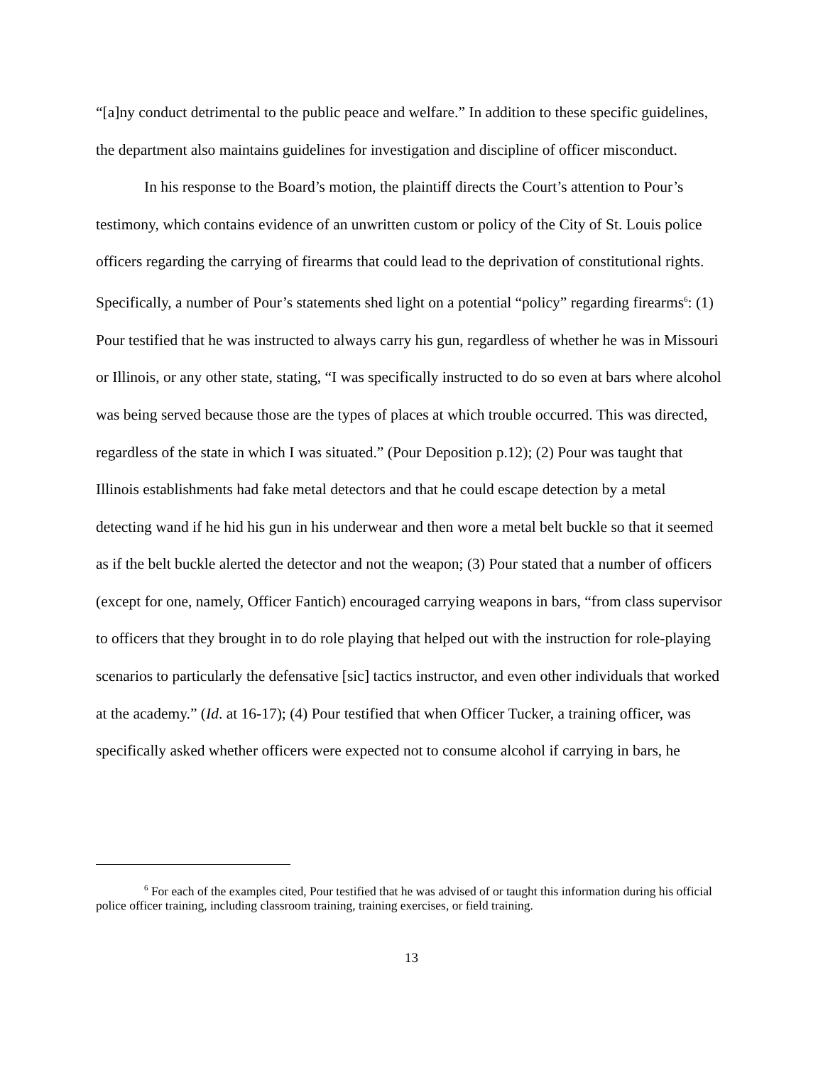“[a]ny conduct detrimental to the public peace and welfare.” In addition to these specific guidelines, the department also maintains guidelines for investigation and discipline of officer misconduct.
In his response to the Board’s motion, the plaintiff directs the Court’s attention to Pour’s testimony, which contains evidence of an unwritten custom or policy of the City of St. Louis police officers regarding the carrying of firearms that could lead to the deprivation of constitutional rights. Specifically, a number of Pour’s statements shed light on a potential “policy” regarding firearms<sup>6</sup>: (1) Pour testified that he was instructed to always carry his gun, regardless of whether he was in Missouri or Illinois, or any other state, stating, “I was specifically instructed to do so even at bars where alcohol was being served because those are the types of places at which trouble occurred. This was directed, regardless of the state in which I was situated.” (Pour Deposition p.12); (2) Pour was taught that Illinois establishments had fake metal detectors and that he could escape detection by a metal detecting wand if he hid his gun in his underwear and then wore a metal belt buckle so that it seemed as if the belt buckle alerted the detector and not the weapon; (3) Pour stated that a number of officers (except for one, namely, Officer Fantich) encouraged carrying weapons in bars, “from class supervisor to officers that they brought in to do role playing that helped out with the instruction for role-playing scenarios to particularly the defensative [sic] tactics instructor, and even other individuals that worked at the academy.” (Id. at 16-17); (4) Pour testified that when Officer Tucker, a training officer, was specifically asked whether officers were expected not to consume alcohol if carrying in bars, he
<sup>6</sup> For each of the examples cited, Pour testified that he was advised of or taught this information during his official police officer training, including classroom training, training exercises, or field training.
13